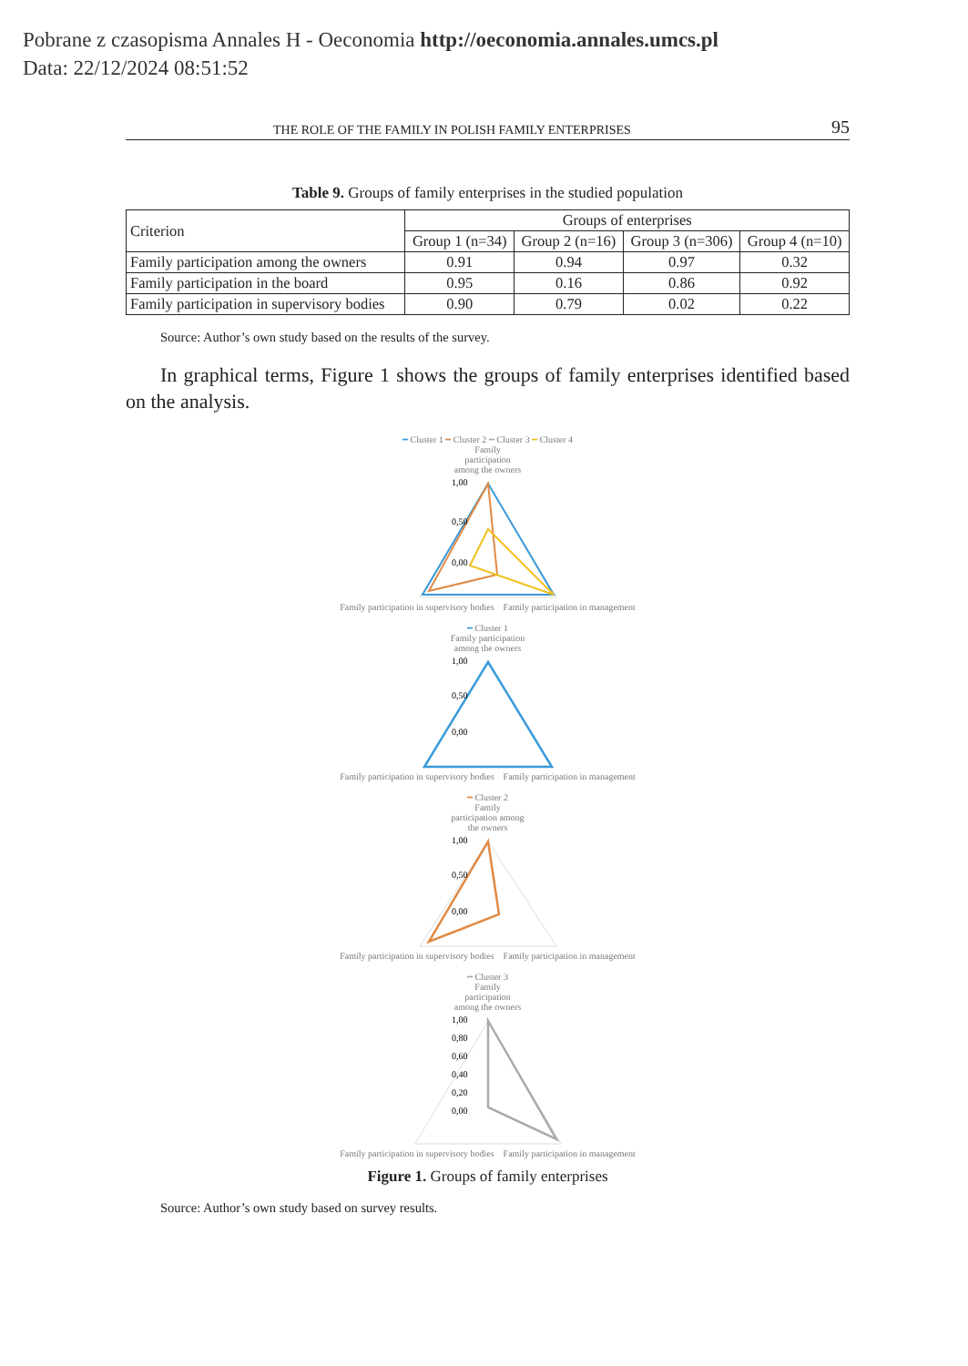Pobrane z czasopisma Annales H - Oeconomia http://oeconomia.annales.umcs.pl
Data: 22/12/2024 08:51:52
THE ROLE OF THE FAMILY IN POLISH FAMILY ENTERPRISES 95
Table 9. Groups of family enterprises in the studied population
| Criterion | Groups of enterprises | | | |
| --- | --- | --- | --- | --- |
| | Group 1 (n=34) | Group 2 (n=16) | Group 3 (n=306) | Group 4 (n=10) |
| Family participation among the owners | 0.91 | 0.94 | 0.97 | 0.32 |
| Family participation in the board | 0.95 | 0.16 | 0.86 | 0.92 |
| Family participation in supervisory bodies | 0.90 | 0.79 | 0.02 | 0.22 |
Source: Author’s own study based on the results of the survey.
In graphical terms, Figure 1 shows the groups of family enterprises identified based on the analysis.
━ Cluster 1 ━ Cluster 2 ━ Cluster 3 ━ Cluster 4
Family
participation
among the owners
1,00
0,50
0,00
Family participation in supervisory bodies Family participation in management
━ Cluster 1
Family participation
among the owners
1,00
0,50
0,00
Family participation in supervisory bodies Family participation in management
━ Cluster 2
Family
participation among
the owners
1,00
0,50
0,00
Family participation in supervisory bodies Family participation in management
━ Cluster 3
Family
participation
among the owners
1,00
0,80
0,60
0,40
0,20
0,00
Family participation in supervisory bodies Family participation in management
Figure 1. Groups of family enterprises
Source: Author’s own study based on survey results.